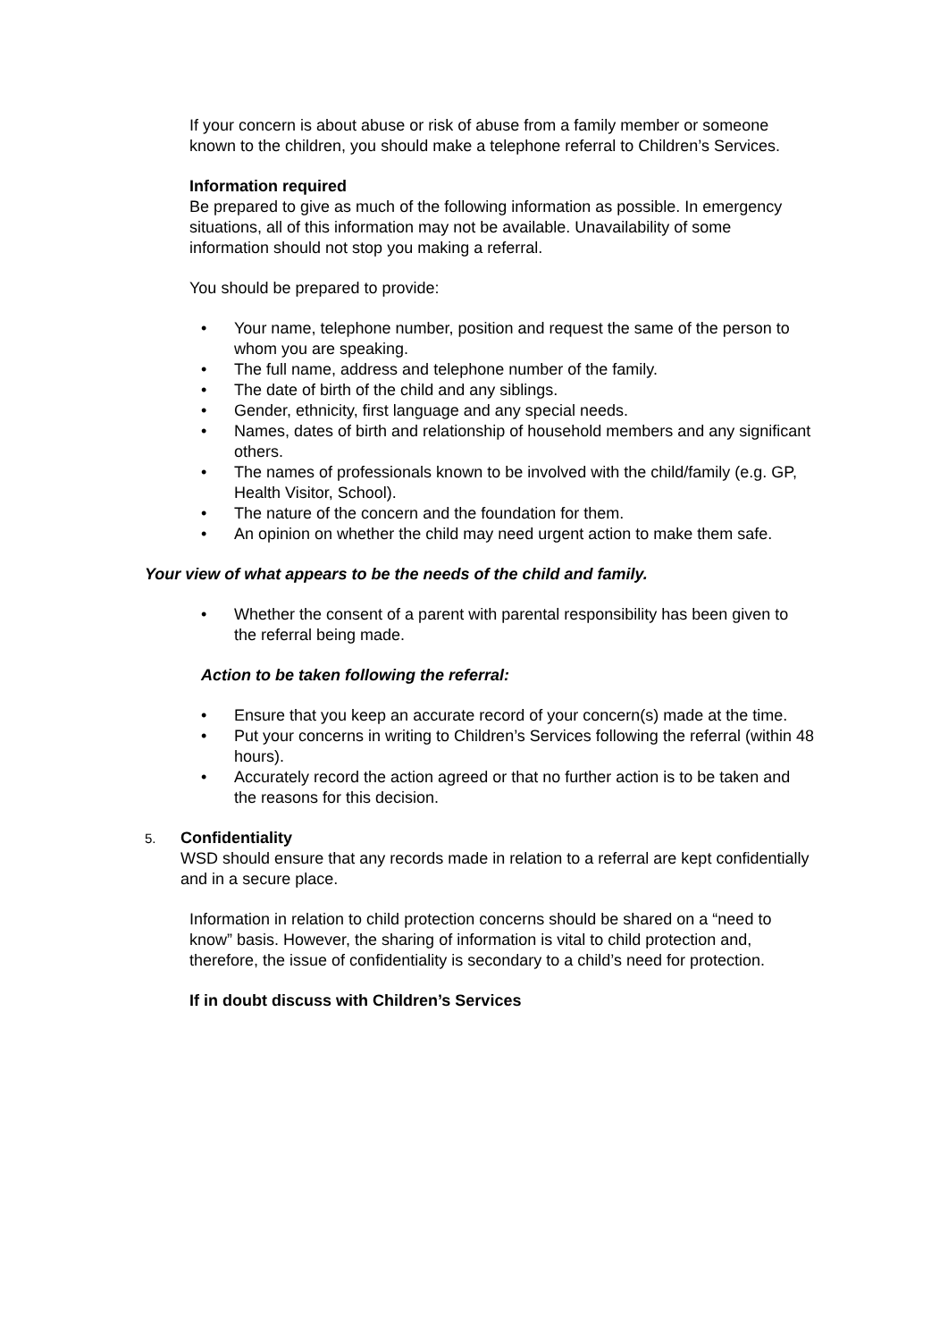If your concern is about abuse or risk of abuse from a family member or someone known to the children, you should make a telephone referral to Children’s Services.
Information required
Be prepared to give as much of the following information as possible. In emergency situations, all of this information may not be available. Unavailability of some information should not stop you making a referral.
You should be prepared to provide:
• Your name, telephone number, position and request the same of the person to whom you are speaking.
• The full name, address and telephone number of the family.
• The date of birth of the child and any siblings.
• Gender, ethnicity, first language and any special needs.
• Names, dates of birth and relationship of household members and any significant others.
• The names of professionals known to be involved with the child/family (e.g. GP, Health Visitor, School).
• The nature of the concern and the foundation for them.
• An opinion on whether the child may need urgent action to make them safe.
Your view of what appears to be the needs of the child and family.
• Whether the consent of a parent with parental responsibility has been given to the referral being made.
Action to be taken following the referral:
• Ensure that you keep an accurate record of your concern(s) made at the time.
• Put your concerns in writing to Children’s Services following the referral (within 48 hours).
• Accurately record the action agreed or that no further action is to be taken and the reasons for this decision.
5.
Confidentiality
WSD should ensure that any records made in relation to a referral are kept confidentially and in a secure place.
Information in relation to child protection concerns should be shared on a “need to know” basis. However, the sharing of information is vital to child protection and, therefore, the issue of confidentiality is secondary to a child’s need for protection.
If in doubt discuss with Children’s Services